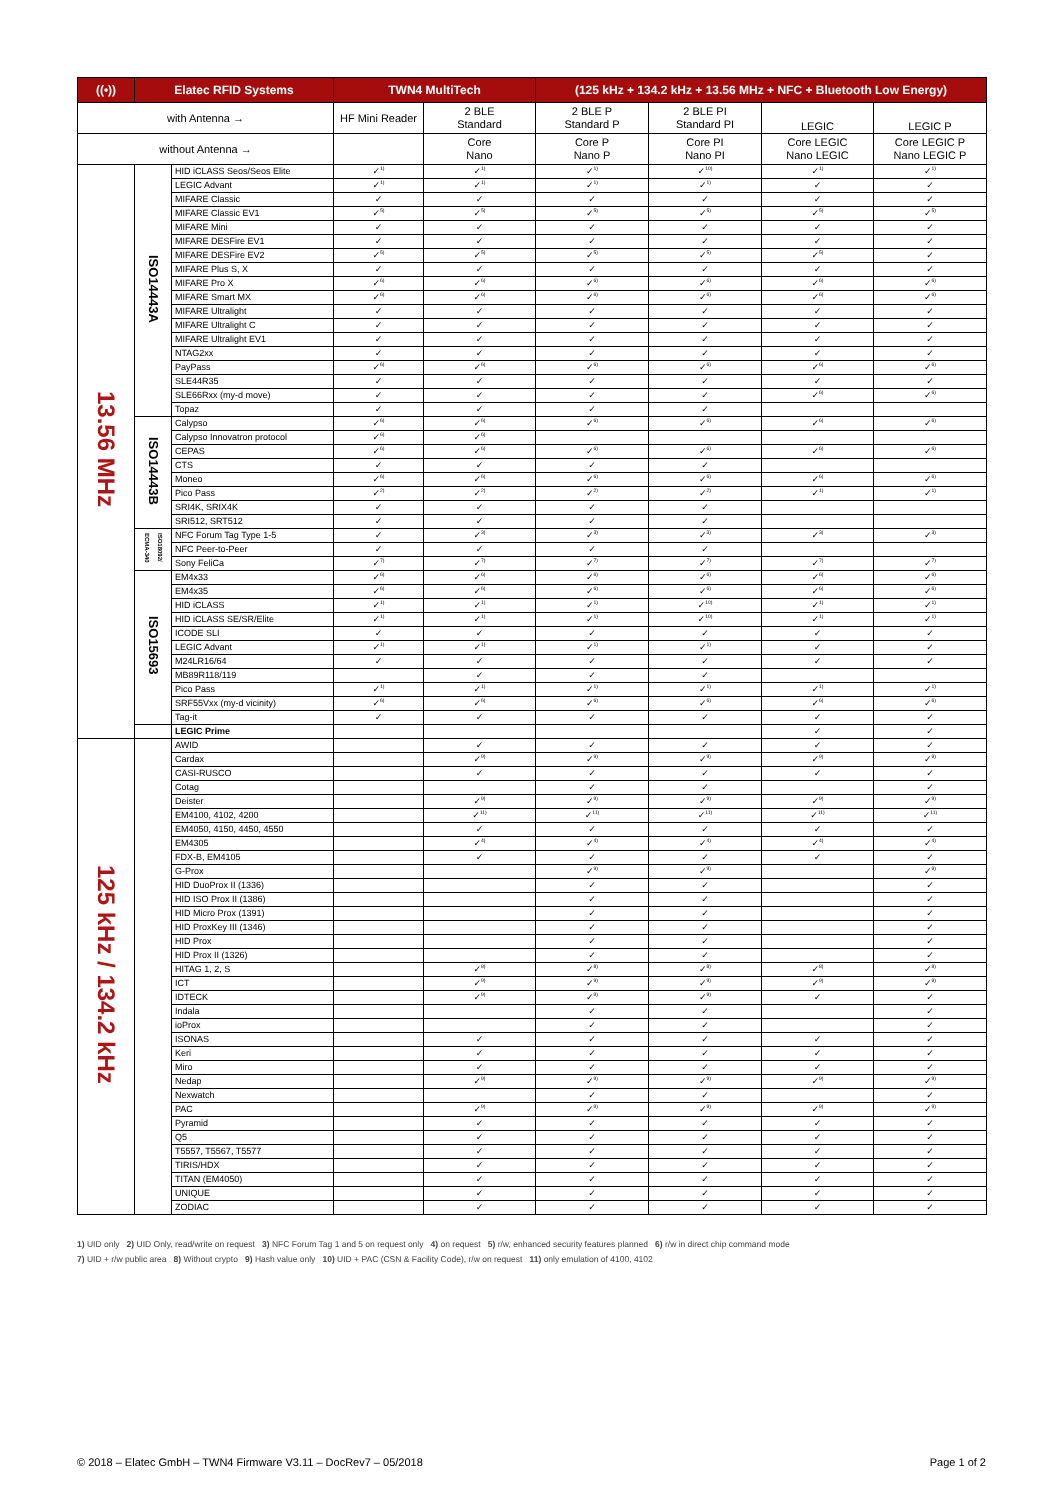| ((•)) | Elatec RFID Systems | | TWN4 MultiTech | | (125 kHz + 134.2 kHz + 13.56 MHz + NFC + Bluetooth Low Energy) | | | |
| --- | --- | --- | --- | --- | --- | --- | --- | --- |
| with Antenna → | | | HF Mini Reader | 2 BLE Standard | 2 BLE P Standard P | 2 BLE PI Standard PI | LEGIC | LEGIC P |
| without Antenna → | | | | Core Nano | Core P Nano P | Core PI Nano PI | Core LEGIC Nano LEGIC | Core LEGIC P Nano LEGIC P |
| 13.56 MHz | ISO14443A | HID iCLASS Seos/Seos Elite | ✓<sup>1)</sup> | ✓<sup>1)</sup> | ✓<sup>1)</sup> | ✓<sup>10)</sup> | ✓<sup>1)</sup> | ✓<sup>1)</sup> |
| | | LEGIC Advant | ✓<sup>1)</sup> | ✓<sup>1)</sup> | ✓<sup>1)</sup> | ✓<sup>1)</sup> | ✓ | ✓ |
| | | MIFARE Classic | ✓ | ✓ | ✓ | ✓ | ✓ | ✓ |
| | | MIFARE Classic EV1 | ✓<sup>5)</sup> | ✓<sup>5)</sup> | ✓<sup>5)</sup> | ✓<sup>5)</sup> | ✓<sup>5)</sup> | ✓<sup>5)</sup> |
| | | MIFARE Mini | ✓ | ✓ | ✓ | ✓ | ✓ | ✓ |
| | | MIFARE DESFire EV1 | ✓ | ✓ | ✓ | ✓ | ✓ | ✓ |
| | | MIFARE DESFire EV2 | ✓<sup>5)</sup> | ✓<sup>5)</sup> | ✓<sup>5)</sup> | ✓<sup>5)</sup> | ✓<sup>5)</sup> | ✓ |
| | | MIFARE Plus S, X | ✓ | ✓ | ✓ | ✓ | ✓ | ✓ |
| | | MIFARE Pro X | ✓<sup>6)</sup> | ✓<sup>6)</sup> | ✓<sup>6)</sup> | ✓<sup>6)</sup> | ✓<sup>6)</sup> | ✓<sup>6)</sup> |
| | | MIFARE Smart MX | ✓<sup>6)</sup> | ✓<sup>6)</sup> | ✓<sup>6)</sup> | ✓<sup>6)</sup> | ✓<sup>6)</sup> | ✓<sup>6)</sup> |
| | | MIFARE Ultralight | ✓ | ✓ | ✓ | ✓ | ✓ | ✓ |
| | | MIFARE Ultralight C | ✓ | ✓ | ✓ | ✓ | ✓ | ✓ |
| | | MIFARE Ultralight EV1 | ✓ | ✓ | ✓ | ✓ | ✓ | ✓ |
| | | NTAG2xx | ✓ | ✓ | ✓ | ✓ | ✓ | ✓ |
| | | PayPass | ✓<sup>6)</sup> | ✓<sup>6)</sup> | ✓<sup>6)</sup> | ✓<sup>6)</sup> | ✓<sup>6)</sup> | ✓<sup>6)</sup> |
| | | SLE44R35 | ✓ | ✓ | ✓ | ✓ | ✓ | ✓ |
| | | SLE66Rxx (my-d move) | ✓ | ✓ | ✓ | ✓ | ✓<sup>6)</sup> | ✓<sup>6)</sup> |
| | | Topaz | ✓ | ✓ | ✓ | ✓ | | |
| | ISO14443B | Calypso | ✓<sup>6)</sup> | ✓<sup>6)</sup> | ✓<sup>6)</sup> | ✓<sup>6)</sup> | ✓<sup>6)</sup> | ✓<sup>6)</sup> |
| | | Calypso Innovatron protocol | ✓<sup>6)</sup> | ✓<sup>6)</sup> | | | | |
| | | CEPAS | ✓<sup>6)</sup> | ✓<sup>6)</sup> | ✓<sup>6)</sup> | ✓<sup>6)</sup> | ✓<sup>6)</sup> | ✓<sup>6)</sup> |
| | | CTS | ✓ | ✓ | ✓ | ✓ | | |
| | | Moneo | ✓<sup>6)</sup> | ✓<sup>6)</sup> | ✓<sup>6)</sup> | ✓<sup>6)</sup> | ✓<sup>6)</sup> | ✓<sup>6)</sup> |
| | | Pico Pass | ✓<sup>2)</sup> | ✓<sup>2)</sup> | ✓<sup>2)</sup> | ✓<sup>2)</sup> | ✓<sup>1)</sup> | ✓<sup>1)</sup> |
| | | SRI4K, SRIX4K | ✓ | ✓ | ✓ | ✓ | | |
| | | SRI512, SRT512 | ✓ | ✓ | ✓ | ✓ | | |
| | ISO18092/ ECMA-340 | NFC Forum Tag Type 1-5 | ✓ | ✓<sup>3)</sup> | ✓<sup>3)</sup> | ✓<sup>3)</sup> | ✓<sup>3)</sup> | ✓<sup>3)</sup> |
| | | NFC Peer-to-Peer | ✓ | ✓ | ✓ | ✓ | | |
| | | Sony FeliCa | ✓<sup>7)</sup> | ✓<sup>7)</sup> | ✓<sup>7)</sup> | ✓<sup>7)</sup> | ✓<sup>7)</sup> | ✓<sup>7)</sup> |
| | ISO15693 | EM4x33 | ✓<sup>6)</sup> | ✓<sup>6)</sup> | ✓<sup>6)</sup> | ✓<sup>6)</sup> | ✓<sup>6)</sup> | ✓<sup>6)</sup> |
| | | EM4x35 | ✓<sup>6)</sup> | ✓<sup>6)</sup> | ✓<sup>6)</sup> | ✓<sup>6)</sup> | ✓<sup>6)</sup> | ✓<sup>6)</sup> |
| | | HID iCLASS | ✓<sup>1)</sup> | ✓<sup>1)</sup> | ✓<sup>1)</sup> | ✓<sup>10)</sup> | ✓<sup>1)</sup> | ✓<sup>1)</sup> |
| | | HID iCLASS SE/SR/Elite | ✓<sup>1)</sup> | ✓<sup>1)</sup> | ✓<sup>1)</sup> | ✓<sup>10)</sup> | ✓<sup>1)</sup> | ✓<sup>1)</sup> |
| | | ICODE SLI | ✓ | ✓ | ✓ | ✓ | ✓ | ✓ |
| | | LEGIC Advant | ✓<sup>1)</sup> | ✓<sup>1)</sup> | ✓<sup>1)</sup> | ✓<sup>1)</sup> | ✓ | ✓ |
| | | M24LR16/64 | ✓ | ✓ | ✓ | ✓ | ✓ | ✓ |
| | | MB89R118/119 | | ✓ | ✓ | ✓ | | |
| | | Pico Pass | ✓<sup>1)</sup> | ✓<sup>1)</sup> | ✓<sup>1)</sup> | ✓<sup>1)</sup> | ✓<sup>1)</sup> | ✓<sup>1)</sup> |
| | | SRF55Vxx (my-d vicinity) | ✓<sup>6)</sup> | ✓<sup>6)</sup> | ✓<sup>6)</sup> | ✓<sup>6)</sup> | ✓<sup>6)</sup> | ✓<sup>6)</sup> |
| | | Tag-it | ✓ | ✓ | ✓ | ✓ | ✓ | ✓ |
| | | LEGIC Prime | | | | | ✓ | ✓ |
| 125 kHz / 134.2 kHz | | AWID | | ✓ | ✓ | ✓ | ✓ | ✓ |
| | | Cardax | | ✓<sup>9)</sup> | ✓<sup>9)</sup> | ✓<sup>9)</sup> | ✓<sup>9)</sup> | ✓<sup>9)</sup> |
| | | CASI-RUSCO | | ✓ | ✓ | ✓ | ✓ | ✓ |
| | | Cotag | | | ✓ | ✓ | | ✓ |
| | | Deister | | ✓<sup>9)</sup> | ✓<sup>9)</sup> | ✓<sup>9)</sup> | ✓<sup>9)</sup> | ✓<sup>9)</sup> |
| | | EM4100, 4102, 4200 | | ✓<sup>11)</sup> | ✓<sup>11)</sup> | ✓<sup>11)</sup> | ✓<sup>11)</sup> | ✓<sup>11)</sup> |
| | | EM4050, 4150, 4450, 4550 | | ✓ | ✓ | ✓ | ✓ | ✓ |
| | | EM4305 | | ✓<sup>4)</sup> | ✓<sup>4)</sup> | ✓<sup>4)</sup> | ✓<sup>4)</sup> | ✓<sup>4)</sup> |
| | | FDX-B, EM4105 | | ✓ | ✓ | ✓ | ✓ | ✓ |
| | | G-Prox | | | ✓<sup>9)</sup> | ✓<sup>9)</sup> | | ✓<sup>9)</sup> |
| | | HID DuoProx II (1336) | | | ✓ | ✓ | | ✓ |
| | | HID ISO Prox II (1386) | | | ✓ | ✓ | | ✓ |
| | | HID Micro Prox (1391) | | | ✓ | ✓ | | ✓ |
| | | HID ProxKey III (1346) | | | ✓ | ✓ | | ✓ |
| | | HID Prox | | | ✓ | ✓ | | ✓ |
| | | HID Prox II (1326) | | | ✓ | ✓ | | ✓ |
| | | HITAG 1, 2, S | | ✓<sup>8)</sup> | ✓<sup>8)</sup> | ✓<sup>8)</sup> | ✓<sup>8)</sup> | ✓<sup>8)</sup> |
| | | ICT | | ✓<sup>9)</sup> | ✓<sup>9)</sup> | ✓<sup>9)</sup> | ✓<sup>9)</sup> | ✓<sup>9)</sup> |
| | | IDTECK | | ✓<sup>9)</sup> | ✓<sup>9)</sup> | ✓<sup>9)</sup> | ✓ | ✓ |
| | | Indala | | | ✓ | ✓ | | ✓ |
| | | ioProx | | | ✓ | ✓ | | ✓ |
| | | ISONAS | | ✓ | ✓ | ✓ | ✓ | ✓ |
| | | Keri | | ✓ | ✓ | ✓ | ✓ | ✓ |
| | | Miro | | ✓ | ✓ | ✓ | ✓ | ✓ |
| | | Nedap | | ✓<sup>9)</sup> | ✓<sup>9)</sup> | ✓<sup>9)</sup> | ✓<sup>9)</sup> | ✓<sup>9)</sup> |
| | | Nexwatch | | | ✓ | ✓ | | ✓ |
| | | PAC | | ✓<sup>9)</sup> | ✓<sup>9)</sup> | ✓<sup>9)</sup> | ✓<sup>9)</sup> | ✓<sup>9)</sup> |
| | | Pyramid | | ✓ | ✓ | ✓ | ✓ | ✓ |
| | | Q5 | | ✓ | ✓ | ✓ | ✓ | ✓ |
| | | T5557, T5567, T5577 | | ✓ | ✓ | ✓ | ✓ | ✓ |
| | | TIRIS/HDX | | ✓ | ✓ | ✓ | ✓ | ✓ |
| | | TITAN (EM4050) | | ✓ | ✓ | ✓ | ✓ | ✓ |
| | | UNIQUE | | ✓ | ✓ | ✓ | ✓ | ✓ |
| | | ZODIAC | | ✓ | ✓ | ✓ | ✓ | ✓ |
1) UID only 2) UID Only, read/write on request 3) NFC Forum Tag 1 and 5 on request only 4) on request 5) r/w, enhanced security features planned 6) r/w in direct chip command mode
7) UID + r/w public area 8) Without crypto 9) Hash value only 10) UID + PAC (CSN & Facility Code), r/w on request 11) only emulation of 4100, 4102
© 2018 – Elatec GmbH – TWN4 Firmware V3.11 – DocRev7 – 05/2018 Page 1 of 2